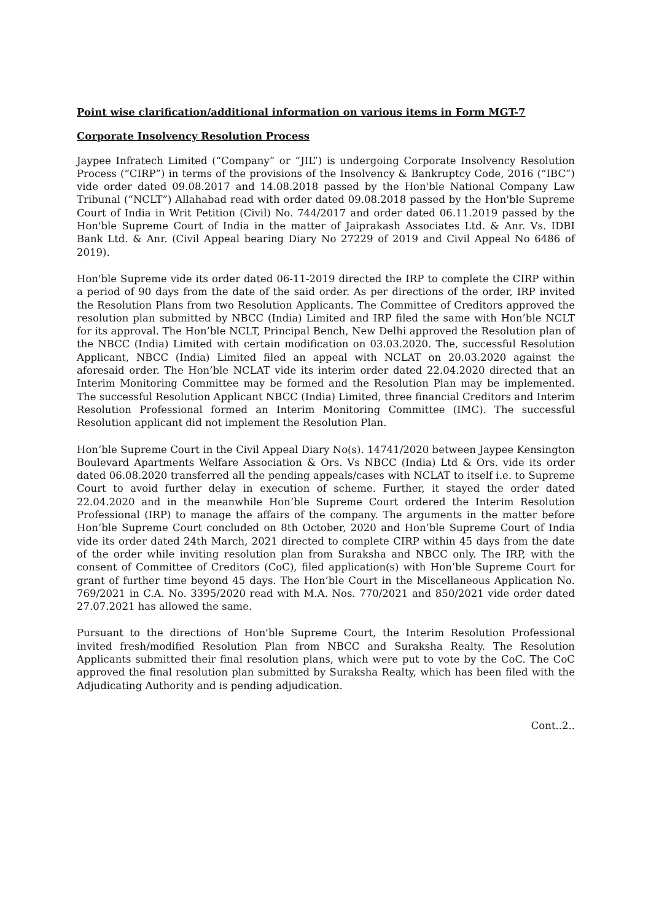Point wise clarification/additional information on various items in Form MGT-7
Corporate Insolvency Resolution Process
Jaypee Infratech Limited (“Company” or “JIL”) is undergoing Corporate Insolvency Resolution Process (“CIRP”) in terms of the provisions of the Insolvency & Bankruptcy Code, 2016 (“IBC”) vide order dated 09.08.2017 and 14.08.2018 passed by the Hon'ble National Company Law Tribunal (“NCLT”) Allahabad read with order dated 09.08.2018 passed by the Hon'ble Supreme Court of India in Writ Petition (Civil) No. 744/2017 and order dated 06.11.2019 passed by the Hon'ble Supreme Court of India in the matter of Jaiprakash Associates Ltd. & Anr. Vs. IDBI Bank Ltd. & Anr. (Civil Appeal bearing Diary No 27229 of 2019 and Civil Appeal No 6486 of 2019).
Hon'ble Supreme vide its order dated 06-11-2019 directed the IRP to complete the CIRP within a period of 90 days from the date of the said order. As per directions of the order, IRP invited the Resolution Plans from two Resolution Applicants. The Committee of Creditors approved the resolution plan submitted by NBCC (India) Limited and IRP filed the same with Hon’ble NCLT for its approval. The Hon’ble NCLT, Principal Bench, New Delhi approved the Resolution plan of the NBCC (India) Limited with certain modification on 03.03.2020. The, successful Resolution Applicant, NBCC (India) Limited filed an appeal with NCLAT on 20.03.2020 against the aforesaid order. The Hon’ble NCLAT vide its interim order dated 22.04.2020 directed that an Interim Monitoring Committee may be formed and the Resolution Plan may be implemented. The successful Resolution Applicant NBCC (India) Limited, three financial Creditors and Interim Resolution Professional formed an Interim Monitoring Committee (IMC). The successful Resolution applicant did not implement the Resolution Plan.
Hon’ble Supreme Court in the Civil Appeal Diary No(s). 14741/2020 between Jaypee Kensington Boulevard Apartments Welfare Association & Ors. Vs NBCC (India) Ltd & Ors. vide its order dated 06.08.2020 transferred all the pending appeals/cases with NCLAT to itself i.e. to Supreme Court to avoid further delay in execution of scheme. Further, it stayed the order dated 22.04.2020 and in the meanwhile Hon’ble Supreme Court ordered the Interim Resolution Professional (IRP) to manage the affairs of the company. The arguments in the matter before Hon’ble Supreme Court concluded on 8th October, 2020 and Hon’ble Supreme Court of India vide its order dated 24th March, 2021 directed to complete CIRP within 45 days from the date of the order while inviting resolution plan from Suraksha and NBCC only. The IRP, with the consent of Committee of Creditors (CoC), filed application(s) with Hon’ble Supreme Court for grant of further time beyond 45 days. The Hon’ble Court in the Miscellaneous Application No. 769/2021 in C.A. No. 3395/2020 read with M.A. Nos. 770/2021 and 850/2021 vide order dated 27.07.2021 has allowed the same.
Pursuant to the directions of Hon'ble Supreme Court, the Interim Resolution Professional invited fresh/modified Resolution Plan from NBCC and Suraksha Realty. The Resolution Applicants submitted their final resolution plans, which were put to vote by the CoC. The CoC approved the final resolution plan submitted by Suraksha Realty, which has been filed with the Adjudicating Authority and is pending adjudication.
Cont..2..